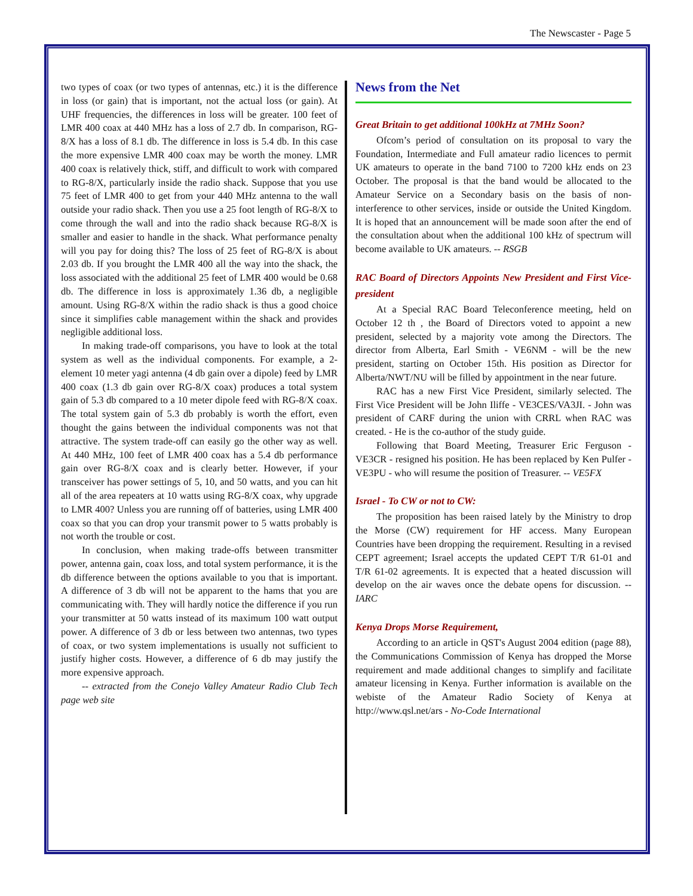The Newscaster - Page 5
two types of coax (or two types of antennas, etc.) it is the difference in loss (or gain) that is important, not the actual loss (or gain). At UHF frequencies, the differences in loss will be greater. 100 feet of LMR 400 coax at 440 MHz has a loss of 2.7 db. In comparison, RG-8/X has a loss of 8.1 db. The difference in loss is 5.4 db. In this case the more expensive LMR 400 coax may be worth the money. LMR 400 coax is relatively thick, stiff, and difficult to work with compared to RG-8/X, particularly inside the radio shack. Suppose that you use 75 feet of LMR 400 to get from your 440 MHz antenna to the wall outside your radio shack. Then you use a 25 foot length of RG-8/X to come through the wall and into the radio shack because RG-8/X is smaller and easier to handle in the shack. What performance penalty will you pay for doing this? The loss of 25 feet of RG-8/X is about 2.03 db. If you brought the LMR 400 all the way into the shack, the loss associated with the additional 25 feet of LMR 400 would be 0.68 db. The difference in loss is approximately 1.36 db, a negligible amount. Using RG-8/X within the radio shack is thus a good choice since it simplifies cable management within the shack and provides negligible additional loss.
In making trade-off comparisons, you have to look at the total system as well as the individual components. For example, a 2-element 10 meter yagi antenna (4 db gain over a dipole) feed by LMR 400 coax (1.3 db gain over RG-8/X coax) produces a total system gain of 5.3 db compared to a 10 meter dipole feed with RG-8/X coax. The total system gain of 5.3 db probably is worth the effort, even thought the gains between the individual components was not that attractive. The system trade-off can easily go the other way as well. At 440 MHz, 100 feet of LMR 400 coax has a 5.4 db performance gain over RG-8/X coax and is clearly better. However, if your transceiver has power settings of 5, 10, and 50 watts, and you can hit all of the area repeaters at 10 watts using RG-8/X coax, why upgrade to LMR 400? Unless you are running off of batteries, using LMR 400 coax so that you can drop your transmit power to 5 watts probably is not worth the trouble or cost.
In conclusion, when making trade-offs between transmitter power, antenna gain, coax loss, and total system performance, it is the db difference between the options available to you that is important. A difference of 3 db will not be apparent to the hams that you are communicating with. They will hardly notice the difference if you run your transmitter at 50 watts instead of its maximum 100 watt output power. A difference of 3 db or less between two antennas, two types of coax, or two system implementations is usually not sufficient to justify higher costs. However, a difference of 6 db may justify the more expensive approach.
-- extracted from the Conejo Valley Amateur Radio Club Tech page web site
News from the Net
Great Britain to get additional 100kHz at 7MHz Soon?
Ofcom’s period of consultation on its proposal to vary the Foundation, Intermediate and Full amateur radio licences to permit UK amateurs to operate in the band 7100 to 7200 kHz ends on 23 October. The proposal is that the band would be allocated to the Amateur Service on a Secondary basis on the basis of non-interference to other services, inside or outside the United Kingdom. It is hoped that an announcement will be made soon after the end of the consultation about when the additional 100 kHz of spectrum will become available to UK amateurs. -- RSGB
RAC Board of Directors Appoints New President and First Vice-president
At a Special RAC Board Teleconference meeting, held on October 12 th , the Board of Directors voted to appoint a new president, selected by a majority vote among the Directors. The director from Alberta, Earl Smith - VE6NM - will be the new president, starting on October 15th. His position as Director for Alberta/NWT/NU will be filled by appointment in the near future.
RAC has a new First Vice President, similarly selected. The First Vice President will be John Iliffe - VE3CES/VA3JI. - John was president of CARF during the union with CRRL when RAC was created. - He is the co-author of the study guide.
Following that Board Meeting, Treasurer Eric Ferguson - VE3CR - resigned his position. He has been replaced by Ken Pulfer - VE3PU - who will resume the position of Treasurer. -- VE5FX
Israel - To CW or not to CW:
The proposition has been raised lately by the Ministry to drop the Morse (CW) requirement for HF access. Many European Countries have been dropping the requirement. Resulting in a revised CEPT agreement; Israel accepts the updated CEPT T/R 61-01 and T/R 61-02 agreements. It is expected that a heated discussion will develop on the air waves once the debate opens for discussion. -- IARC
Kenya Drops Morse Requirement,
According to an article in QST's August 2004 edition (page 88), the Communications Commission of Kenya has dropped the Morse requirement and made additional changes to simplify and facilitate amateur licensing in Kenya. Further information is available on the webiste of the Amateur Radio Society of Kenya at http://www.qsl.net/ars - No-Code International